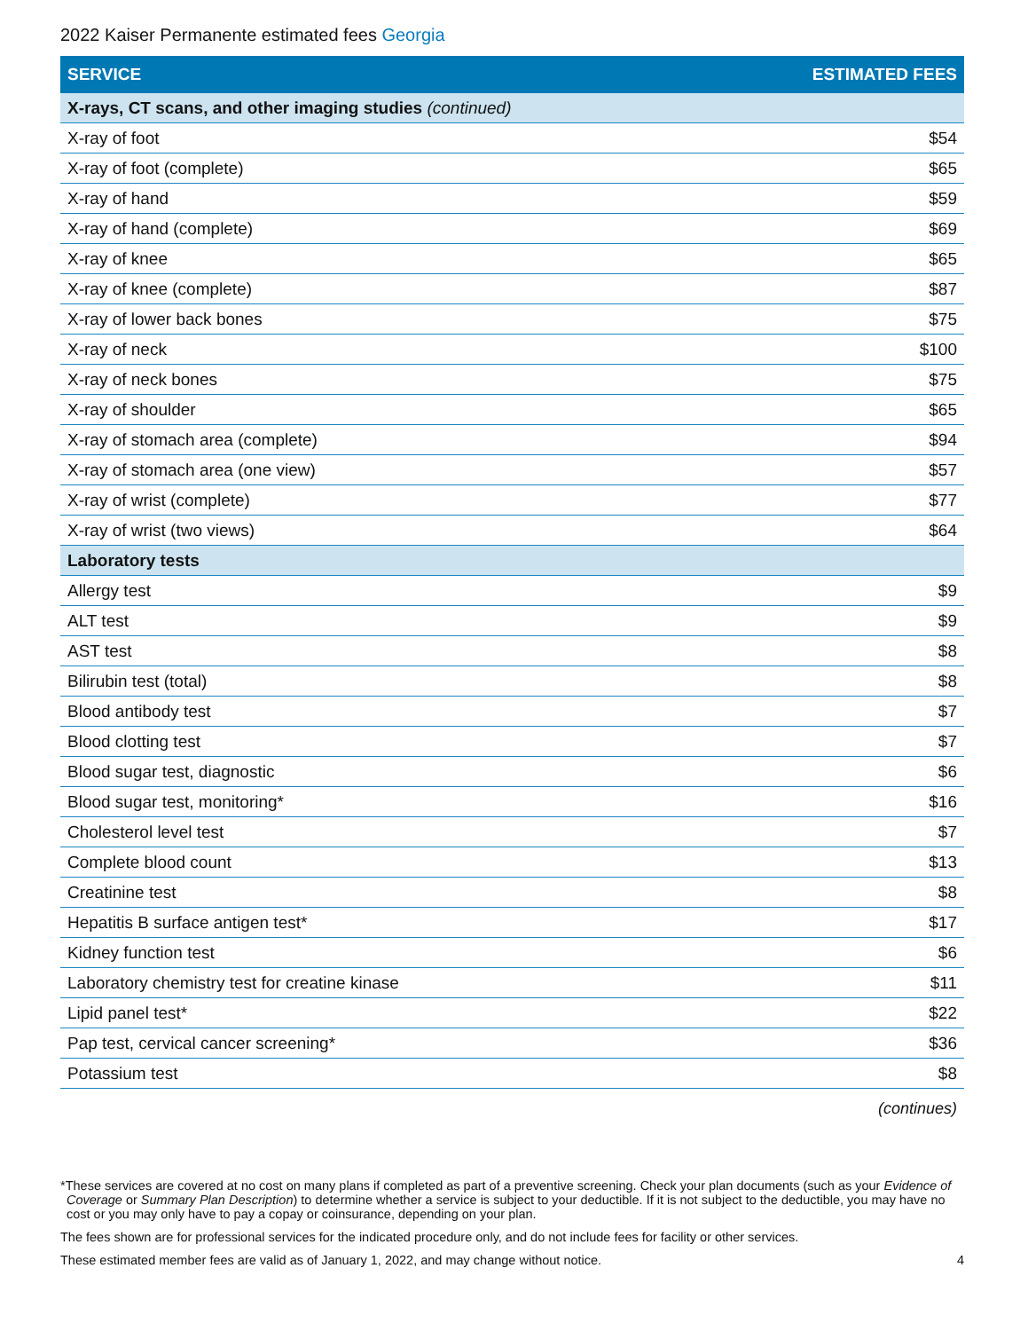2022 Kaiser Permanente estimated fees Georgia
| SERVICE | ESTIMATED FEES |
| --- | --- |
| X-rays, CT scans, and other imaging studies (continued) | |
| X-ray of foot | $54 |
| X-ray of foot (complete) | $65 |
| X-ray of hand | $59 |
| X-ray of hand (complete) | $69 |
| X-ray of knee | $65 |
| X-ray of knee (complete) | $87 |
| X-ray of lower back bones | $75 |
| X-ray of neck | $100 |
| X-ray of neck bones | $75 |
| X-ray of shoulder | $65 |
| X-ray of stomach area (complete) | $94 |
| X-ray of stomach area (one view) | $57 |
| X-ray of wrist (complete) | $77 |
| X-ray of wrist (two views) | $64 |
| Laboratory tests | |
| Allergy test | $9 |
| ALT test | $9 |
| AST test | $8 |
| Bilirubin test (total) | $8 |
| Blood antibody test | $7 |
| Blood clotting test | $7 |
| Blood sugar test, diagnostic | $6 |
| Blood sugar test, monitoring* | $16 |
| Cholesterol level test | $7 |
| Complete blood count | $13 |
| Creatinine test | $8 |
| Hepatitis B surface antigen test* | $17 |
| Kidney function test | $6 |
| Laboratory chemistry test for creatine kinase | $11 |
| Lipid panel test* | $22 |
| Pap test, cervical cancer screening* | $36 |
| Potassium test | $8 |
(continues)
*These services are covered at no cost on many plans if completed as part of a preventive screening. Check your plan documents (such as your Evidence of Coverage or Summary Plan Description) to determine whether a service is subject to your deductible. If it is not subject to the deductible, you may have no cost or you may only have to pay a copay or coinsurance, depending on your plan.
The fees shown are for professional services for the indicated procedure only, and do not include fees for facility or other services.
These estimated member fees are valid as of January 1, 2022, and may change without notice. 4